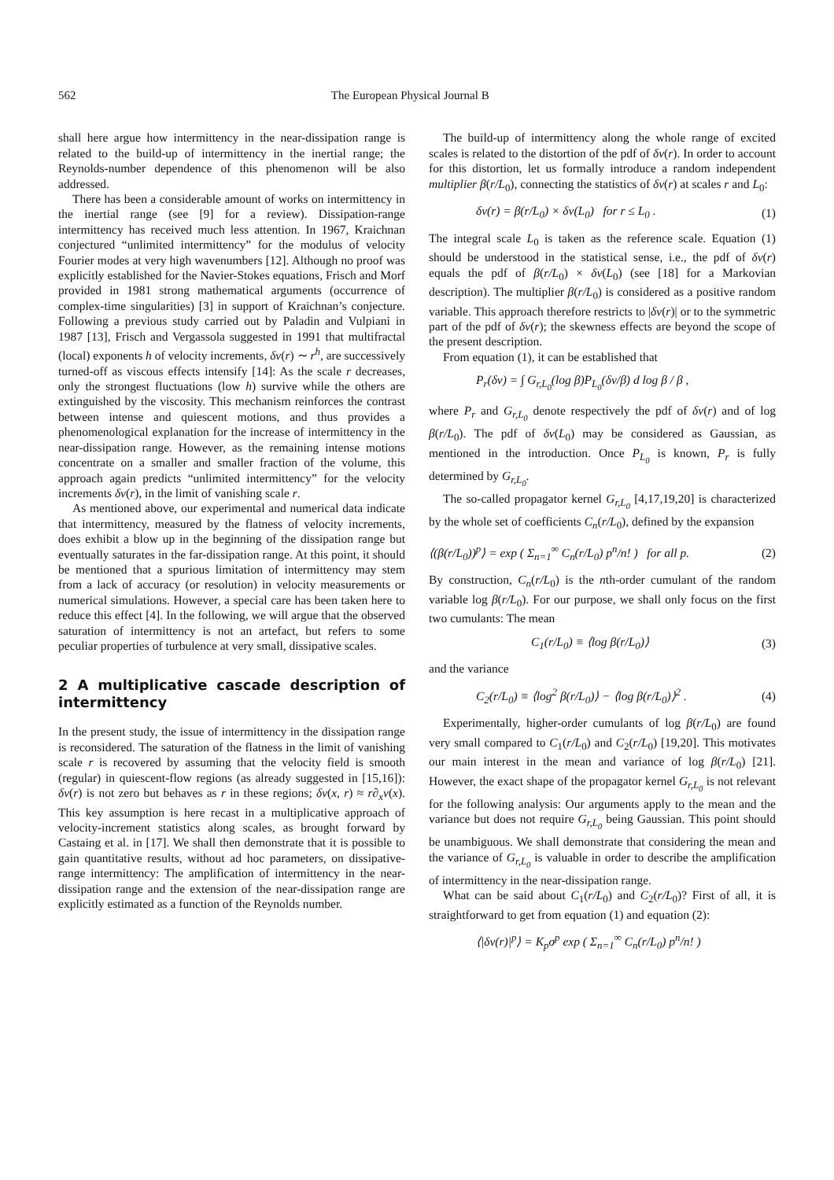562 The European Physical Journal B
shall here argue how intermittency in the near-dissipation range is related to the build-up of intermittency in the inertial range; the Reynolds-number dependence of this phenomenon will be also addressed.
There has been a considerable amount of works on intermittency in the inertial range (see [9] for a review). Dissipation-range intermittency has received much less attention. In 1967, Kraichnan conjectured “unlimited intermittency” for the modulus of velocity Fourier modes at very high wavenumbers [12]. Although no proof was explicitly established for the Navier-Stokes equations, Frisch and Morf provided in 1981 strong mathematical arguments (occurrence of complex-time singularities) [3] in support of Kraichnan’s conjecture. Following a previous study carried out by Paladin and Vulpiani in 1987 [13], Frisch and Vergassola suggested in 1991 that multifractal (local) exponents h of velocity increments, δv(r) ∼ r<sup>h</sup>, are successively turned-off as viscous effects intensify [14]: As the scale r decreases, only the strongest fluctuations (low h) survive while the others are extinguished by the viscosity. This mechanism reinforces the contrast between intense and quiescent motions, and thus provides a phenomenological explanation for the increase of intermittency in the near-dissipation range. However, as the remaining intense motions concentrate on a smaller and smaller fraction of the volume, this approach again predicts “unlimited intermittency” for the velocity increments δv(r), in the limit of vanishing scale r.
As mentioned above, our experimental and numerical data indicate that intermittency, measured by the flatness of velocity increments, does exhibit a blow up in the beginning of the dissipation range but eventually saturates in the far-dissipation range. At this point, it should be mentioned that a spurious limitation of intermittency may stem from a lack of accuracy (or resolution) in velocity measurements or numerical simulations. However, a special care has been taken here to reduce this effect [4]. In the following, we will argue that the observed saturation of intermittency is not an artefact, but refers to some peculiar properties of turbulence at very small, dissipative scales.
2 A multiplicative cascade description of intermittency
In the present study, the issue of intermittency in the dissipation range is reconsidered. The saturation of the flatness in the limit of vanishing scale r is recovered by assuming that the velocity field is smooth (regular) in quiescent-flow regions (as already suggested in [15,16]): δv(r) is not zero but behaves as r in these regions; δv(x, r) ≈ r∂<sub>x</sub>v(x). This key assumption is here recast in a multiplicative approach of velocity-increment statistics along scales, as brought forward by Castaing et al. in [17]. We shall then demonstrate that it is possible to gain quantitative results, without ad hoc parameters, on dissipative-range intermittency: The amplification of intermittency in the near-dissipation range and the extension of the near-dissipation range are explicitly estimated as a function of the Reynolds number.
The build-up of intermittency along the whole range of excited scales is related to the distortion of the pdf of δv(r). In order to account for this distortion, let us formally introduce a random independent multiplier β(r/L<sub>0</sub>), connecting the statistics of δv(r) at scales r and L<sub>0</sub>:
δv(r) = β(r/L<sub>0</sub>) × δv(L<sub>0</sub>) for r ≤ L<sub>0</sub> . (1)
The integral scale L<sub>0</sub> is taken as the reference scale. Equation (1) should be understood in the statistical sense, i.e., the pdf of δv(r) equals the pdf of β(r/L<sub>0</sub>) × δv(L<sub>0</sub>) (see [18] for a Markovian description). The multiplier β(r/L<sub>0</sub>) is considered as a positive random variable. This approach therefore restricts to |δv(r)| or to the symmetric part of the pdf of δv(r); the skewness effects are beyond the scope of the present description.
From equation (1), it can be established that
P<sub>r</sub>(δv) = ∫ G<sub>r,L<sub>0</sub></sub>(log β)P<sub>L<sub>0</sub></sub>(δv/β) d log β / β ,
where P<sub>r</sub> and G<sub>r,L<sub>0</sub></sub> denote respectively the pdf of δv(r) and of log β(r/L<sub>0</sub>). The pdf of δv(L<sub>0</sub>) may be considered as Gaussian, as mentioned in the introduction. Once P<sub>L<sub>0</sub></sub> is known, P<sub>r</sub> is fully determined by G<sub>r,L<sub>0</sub></sub>.
The so-called propagator kernel G<sub>r,L<sub>0</sub></sub> [4,17,19,20] is characterized by the whole set of coefficients C<sub>n</sub>(r/L<sub>0</sub>), defined by the expansion
⟨(β(r/L<sub>0</sub>))<sup>p</sup>⟩ = exp ( Σ<sub>n=1</sub><sup>∞</sup> C<sub>n</sub>(r/L<sub>0</sub>) p<sup>n</sup>/n! ) for all p. (2)
By construction, C<sub>n</sub>(r/L<sub>0</sub>) is the nth-order cumulant of the random variable log β(r/L<sub>0</sub>). For our purpose, we shall only focus on the first two cumulants: The mean
C<sub>1</sub>(r/L<sub>0</sub>) ≡ ⟨log β(r/L<sub>0</sub>)⟩ (3)
and the variance
C<sub>2</sub>(r/L<sub>0</sub>) ≡ ⟨log<sup>2</sup> β(r/L<sub>0</sub>)⟩ − ⟨log β(r/L<sub>0</sub>)⟩<sup>2</sup> . (4)
Experimentally, higher-order cumulants of log β(r/L<sub>0</sub>) are found very small compared to C<sub>1</sub>(r/L<sub>0</sub>) and C<sub>2</sub>(r/L<sub>0</sub>) [19,20]. This motivates our main interest in the mean and variance of log β(r/L<sub>0</sub>) [21]. However, the exact shape of the propagator kernel G<sub>r,L<sub>0</sub></sub> is not relevant for the following analysis: Our arguments apply to the mean and the variance but does not require G<sub>r,L<sub>0</sub></sub> being Gaussian. This point should be unambiguous. We shall demonstrate that considering the mean and the variance of G<sub>r,L<sub>0</sub></sub> is valuable in order to describe the amplification of intermittency in the near-dissipation range.
What can be said about C<sub>1</sub>(r/L<sub>0</sub>) and C<sub>2</sub>(r/L<sub>0</sub>)? First of all, it is straightforward to get from equation (1) and equation (2):
⟨|δv(r)|<sup>p</sup>⟩ = K<sub>p</sub>σ<sup>p</sup> exp ( Σ<sub>n=1</sub><sup>∞</sup> C<sub>n</sub>(r/L<sub>0</sub>) p<sup>n</sup>/n! )